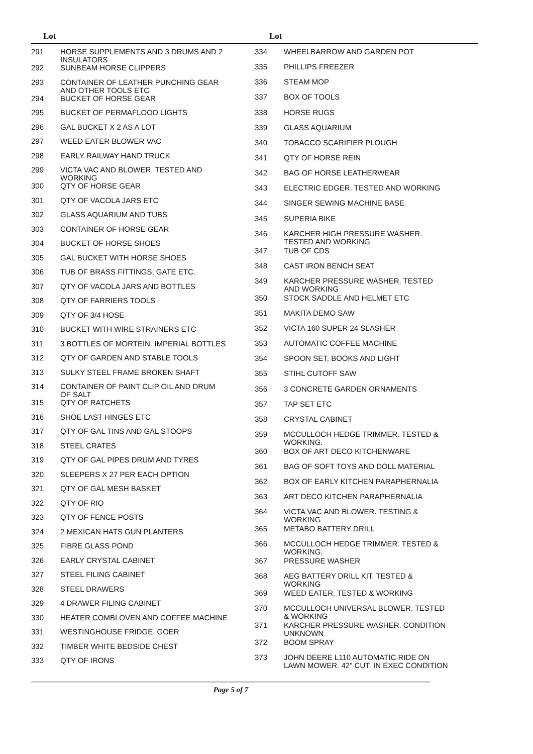Lot Lot
| 291 | HORSE SUPPLEMENTS AND 3 DRUMS AND 2 INSULATORS |
| 292 | SUNBEAM HORSE CLIPPERS |
| 293 | CONTAINER OF LEATHER PUNCHING GEAR AND OTHER TOOLS ETC |
| 294 | BUCKET OF HORSE GEAR |
| 295 | BUCKET OF PERMAFLOOD LIGHTS |
| 296 | GAL BUCKET X 2 AS A LOT |
| 297 | WEED EATER BLOWER VAC |
| 298 | EARLY RAILWAY HAND TRUCK |
| 299 | VICTA VAC AND BLOWER. TESTED AND WORKING |
| 300 | QTY OF HORSE GEAR |
| 301 | QTY OF VACOLA JARS ETC |
| 302 | GLASS AQUARIUM AND TUBS |
| 303 | CONTAINER OF HORSE GEAR |
| 304 | BUCKET OF HORSE SHOES |
| 305 | GAL BUCKET WITH HORSE SHOES |
| 306 | TUB OF BRASS FITTINGS, GATE ETC. |
| 307 | QTY OF VACOLA JARS AND BOTTLES |
| 308 | QTY OF FARRIERS TOOLS |
| 309 | QTY OF 3/4 HOSE |
| 310 | BUCKET WITH WIRE STRAINERS ETC |
| 311 | 3 BOTTLES OF MORTEIN. IMPERIAL BOTTLES |
| 312 | QTY OF GARDEN AND STABLE TOOLS |
| 313 | SULKY STEEL FRAME BROKEN SHAFT |
| 314 | CONTAINER OF PAINT CLIP OIL AND DRUM OF SALT |
| 315 | QTY OF RATCHETS |
| 316 | SHOE LAST HINGES ETC |
| 317 | QTY OF GAL TINS AND GAL STOOPS |
| 318 | STEEL CRATES |
| 319 | QTY OF GAL PIPES DRUM AND TYRES |
| 320 | SLEEPERS X 27 PER EACH OPTION |
| 321 | QTY OF GAL MESH BASKET |
| 322 | QTY OF RIO |
| 323 | QTY OF FENCE POSTS |
| 324 | 2 MEXICAN HATS GUN PLANTERS |
| 325 | FIBRE GLASS POND |
| 326 | EARLY CRYSTAL CABINET |
| 327 | STEEL FILING CABINET |
| 328 | STEEL DRAWERS |
| 329 | 4 DRAWER FILING CABINET |
| 330 | HEATER COMBI OVEN AND COFFEE MACHINE |
| 331 | WESTINGHOUSE FRIDGE. GOER |
| 332 | TIMBER WHITE BEDSIDE CHEST |
| 333 | QTY OF IRONS |
| 334 | WHEELBARROW AND GARDEN POT |
| 335 | PHILLIPS FREEZER |
| 336 | STEAM MOP |
| 337 | BOX OF TOOLS |
| 338 | HORSE RUGS |
| 339 | GLASS AQUARIUM |
| 340 | TOBACCO SCARIFIER PLOUGH |
| 341 | QTY OF HORSE REIN |
| 342 | BAG OF HORSE LEATHERWEAR |
| 343 | ELECTRIC EDGER. TESTED AND WORKING |
| 344 | SINGER SEWING MACHINE BASE |
| 345 | SUPERIA BIKE |
| 346 | KARCHER HIGH PRESSURE WASHER. TESTED AND WORKING |
| 347 | TUB OF CDS |
| 348 | CAST IRON BENCH SEAT |
| 349 | KARCHER PRESSURE WASHER. TESTED AND WORKING |
| 350 | STOCK SADDLE AND HELMET ETC |
| 351 | MAKITA DEMO SAW |
| 352 | VICTA 160 SUPER 24 SLASHER |
| 353 | AUTOMATIC COFFEE MACHINE |
| 354 | SPOON SET, BOOKS AND LIGHT |
| 355 | STIHL CUTOFF SAW |
| 356 | 3 CONCRETE GARDEN ORNAMENTS |
| 357 | TAP SET ETC |
| 358 | CRYSTAL CABINET |
| 359 | MCCULLOCH HEDGE TRIMMER. TESTED & WORKING. |
| 360 | BOX OF ART DECO KITCHENWARE |
| 361 | BAG OF SOFT TOYS AND DOLL MATERIAL |
| 362 | BOX OF EARLY KITCHEN PARAPHERNALIA |
| 363 | ART DECO KITCHEN PARAPHERNALIA |
| 364 | VICTA VAC AND BLOWER. TESTING & WORKING |
| 365 | METABO BATTERY DRILL |
| 366 | MCCULLOCH HEDGE TRIMMER. TESTED & WORKING. |
| 367 | PRESSURE WASHER |
| 368 | AEG BATTERY DRILL KIT. TESTED & WORKING |
| 369 | WEED EATER. TESTED & WORKING |
| 370 | MCCULLOCH UNIVERSAL BLOWER. TESTED & WORKING |
| 371 | KARCHER PRESSURE WASHER. CONDITION UNKNOWN |
| 372 | BOOM SPRAY |
| 373 | JOHN DEERE L110 AUTOMATIC RIDE ON LAWN MOWER. 42" CUT. IN EXEC CONDITION |
Page 5 of 7